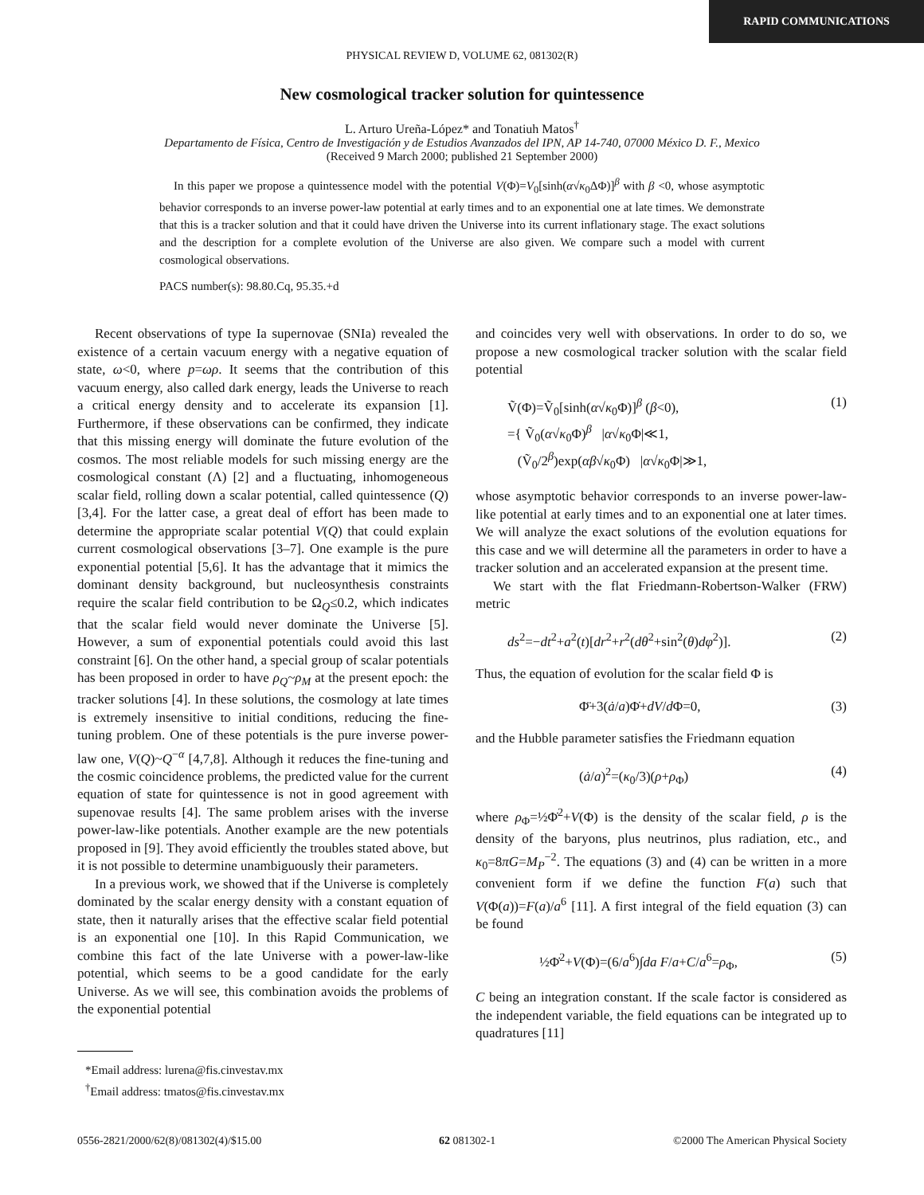RAPID COMMUNICATIONS
PHYSICAL REVIEW D, VOLUME 62, 081302(R)
New cosmological tracker solution for quintessence
L. Arturo Ureña-López* and Tonatiuh Matos<sup>†</sup>
Departamento de Física, Centro de Investigación y de Estudios Avanzados del IPN, AP 14-740, 07000 México D. F., Mexico
(Received 9 March 2000; published 21 September 2000)
In this paper we propose a quintessence model with the potential V(Φ)=V<sub>0</sub>[sinh(α√κ<sub>0</sub>ΔΦ)]<sup>β</sup> with β <0, whose asymptotic behavior corresponds to an inverse power-law potential at early times and to an exponential one at late times. We demonstrate that this is a tracker solution and that it could have driven the Universe into its current inflationary stage. The exact solutions and the description for a complete evolution of the Universe are also given. We compare such a model with current cosmological observations.
PACS number(s): 98.80.Cq, 95.35.+d
Recent observations of type Ia supernovae (SNIa) revealed the existence of a certain vacuum energy with a negative equation of state, ω<0, where p=ωρ. It seems that the contribution of this vacuum energy, also called dark energy, leads the Universe to reach a critical energy density and to accelerate its expansion [1]. Furthermore, if these observations can be confirmed, they indicate that this missing energy will dominate the future evolution of the cosmos. The most reliable models for such missing energy are the cosmological constant (Λ) [2] and a fluctuating, inhomogeneous scalar field, rolling down a scalar potential, called quintessence (Q) [3,4]. For the latter case, a great deal of effort has been made to determine the appropriate scalar potential V(Q) that could explain current cosmological observations [3–7]. One example is the pure exponential potential [5,6]. It has the advantage that it mimics the dominant density background, but nucleosynthesis constraints require the scalar field contribution to be Ω<sub>Q</sub>≤0.2, which indicates that the scalar field would never dominate the Universe [5]. However, a sum of exponential potentials could avoid this last constraint [6]. On the other hand, a special group of scalar potentials has been proposed in order to have ρ<sub>Q</sub>~ρ<sub>M</sub> at the present epoch: the tracker solutions [4]. In these solutions, the cosmology at late times is extremely insensitive to initial conditions, reducing the fine-tuning problem. One of these potentials is the pure inverse power-law one, V(Q)~Q<sup>−α</sup> [4,7,8]. Although it reduces the fine-tuning and the cosmic coincidence problems, the predicted value for the current equation of state for quintessence is not in good agreement with supenovae results [4]. The same problem arises with the inverse power-law-like potentials. Another example are the new potentials proposed in [9]. They avoid efficiently the troubles stated above, but it is not possible to determine unambiguously their parameters.
In a previous work, we showed that if the Universe is completely dominated by the scalar energy density with a constant equation of state, then it naturally arises that the effective scalar field potential is an exponential one [10]. In this Rapid Communication, we combine this fact of the late Universe with a power-law-like potential, which seems to be a good candidate for the early Universe. As we will see, this combination avoids the problems of the exponential potential
*Email address: lurena@fis.cinvestav.mx
<sup>†</sup> Email address: tmatos@fis.cinvestav.mx
and coincides very well with observations. In order to do so, we propose a new cosmological tracker solution with the scalar field potential
Ṽ(Φ)=Ṽ<sub>0</sub>[sinh(α√κ<sub>0</sub>Φ)]<sup>β</sup> (β<0),
={ Ṽ<sub>0</sub>(α√κ<sub>0</sub>Φ)<sup>β</sup> |α√κ<sub>0</sub>Φ|≪1,
(Ṽ<sub>0</sub>/2<sup>β</sup>)exp(αβ√κ<sub>0</sub>Φ) |α√κ<sub>0</sub>Φ|≫1, (1)
whose asymptotic behavior corresponds to an inverse power-law-like potential at early times and to an exponential one at later times. We will analyze the exact solutions of the evolution equations for this case and we will determine all the parameters in order to have a tracker solution and an accelerated expansion at the present time.
We start with the flat Friedmann-Robertson-Walker (FRW) metric
ds<sup>2</sup>=−dt<sup>2</sup>+a<sup>2</sup>(t)[dr<sup>2</sup>+r<sup>2</sup>(dθ<sup>2</sup>+sin<sup>2</sup>(θ)dφ<sup>2</sup>)]. (2)
Thus, the equation of evolution for the scalar field Φ is
Φ̈+3(ȧ/a)Φ̇+dV/d Φ=0, (3)
and the Hubble parameter satisfies the Friedmann equation
(ȧ/a)<sup>2</sup>=(κ<sub>0</sub>/3)(ρ+ρ<sub>Φ</sub>) (4)
where ρ<sub>Φ</sub>=½Φ̇<sup>2</sup>+V(Φ) is the density of the scalar field, ρ is the density of the baryons, plus neutrinos, plus radiation, etc., and κ<sub>0</sub>=8πG=M<sub>P</sub><sup>−2</sup>. The equations (3) and (4) can be written in a more convenient form if we define the function F(a) such that V(Φ(a))=F(a)/a<sup>6</sup> [11]. A first integral of the field equation (3) can be found
½Φ̇<sup>2</sup>+V(Φ)=(6/a<sup>6</sup>)∫da F/a+C/a<sup>6</sup>=ρ<sub>Φ</sub>, (5)
C being an integration constant. If the scale factor is considered as the independent variable, the field equations can be integrated up to quadratures [11]
0556-2821/2000/62(8)/081302(4)/$15.00 62 081302-1 ©2000 The American Physical Society